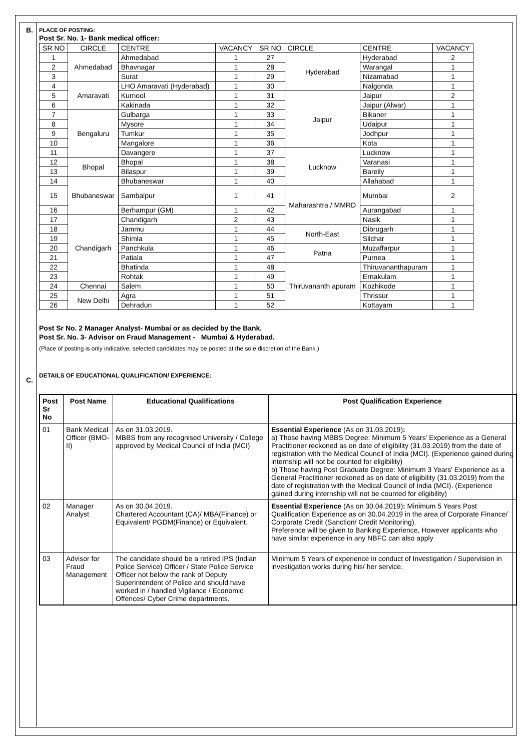B.
PLACE OF POSTING:
Post Sr. No. 1- Bank medical officer:
| SR NO | CIRCLE | CENTRE | VACANCY | SR NO | CIRCLE | CENTRE | VACANCY |
| --- | --- | --- | --- | --- | --- | --- | --- |
| 1 | Ahmedabad | Ahmedabad | 1 | 27 | Hyderabad | Hyderabad | 2 |
| 2 | | Bhavnagar | 1 | 28 | | Warangal | 1 |
| 3 | | Surat | 1 | 29 | | Nizamabad | 1 |
| 4 | Amaravati | LHO Amaravati (Hyderabad) | 1 | 30 | | Nalgonda | 1 |
| 5 | | Kurnool | 1 | 31 | Jaipur | Jaipur | 2 |
| 6 | | Kakinada | 1 | 32 | | Jaipur (Alwar) | 1 |
| 7 | Bengaluru | Gulbarga | 1 | 33 | | Bikaner | 1 |
| 8 | | Mysore | 1 | 34 | | Udaipur | 1 |
| 9 | | Tumkur | 1 | 35 | | Jodhpur | 1 |
| 10 | | Mangalore | 1 | 36 | | Kota | 1 |
| 11 | | Davangere | 1 | 37 | Lucknow | Lucknow | 1 |
| 12 | Bhopal | Bhopal | 1 | 38 | | Varanasi | 1 |
| 13 | | Bilaspur | 1 | 39 | | Bareily | 1 |
| 14 | Bhubaneswar | Bhubaneswar | 1 | 40 | | Allahabad | 1 |
| 15 | | Sambalpur | 1 | 41 | Maharashtra / MMRD | Mumbai | 2 |
| 16 | | Berhampur (GM) | 1 | 42 | | Aurangabad | 1 |
| 17 | Chandigarh | Chandigarh | 2 | 43 | | Nasik | 1 |
| 18 | | Jammu | 1 | 44 | North-East | Dibrugarh | 1 |
| 19 | | Shimla | 1 | 45 | | Silchar | 1 |
| 20 | | Panchkula | 1 | 46 | Patna | Muzaffarpur | 1 |
| 21 | | Patiala | 1 | 47 | | Purnea | 1 |
| 22 | | Bhatinda | 1 | 48 | Thiruvananth apuram | Thiruvananthapuram | 1 |
| 23 | | Rohtak | 1 | 49 | | Ernakulam | 1 |
| 24 | Chennai | Salem | 1 | 50 | | Kozhikode | 1 |
| 25 | New Delhi | Agra | 1 | 51 | | Thrissur | 1 |
| 26 | | Dehradun | 1 | 52 | | Kottayam | 1 |
Post Sr No. 2 Manager Analyst- Mumbai or as decided by the Bank.
Post Sr. No. 3- Advisor on Fraud Management - Mumbai & Hyderabad.
(Place of posting is only indicative, selected candidates may be posted at the sole discretion of the Bank.)
C.
DETAILS OF EDUCATIONAL QUALIFICATION/ EXPERIENCE:
| Post Sr No | Post Name | Educational Qualifications | Post Qualification Experience |
| --- | --- | --- | --- |
| 01 | Bank Medical Officer (BMO-II) | As on 31.03.2019. MBBS from any recognised University / College approved by Medical Council of India (MCI) | Essential Experience (As on 31.03.2019) : a) Those having MBBS Degree: Minimum 5 Years' Experience as a General Practitioner reckoned as on date of eligibility (31.03.2019) from the date of registration with the Medical Council of India (MCI). (Experience gained during internship will not be counted for eligibility) b) Those having Post Graduate Degree: Minimum 3 Years' Experience as a General Practitioner reckoned as on date of eligibility (31.03.2019) from the date of registration with the Medical Council of India (MCI). (Experience gained during internship will not be counted for eligibility) |
| 02 | Manager Analyst | As on 30.04.2019. Chartered Accountant (CA)/ MBA(Finance) or Equivalent/ PGDM(Finance) or Equivalent. | Essential Experience (As on 30.04.2019) : Minimum 5 Years Post Qualification Experience as on 30.04.2019 in the area of Corporate Finance/ Corporate Credit (Sanction/ Credit Monitoring). Preference will be given to Banking Experience, However applicants who have similar experience in any NBFC can also apply |
| 03 | Advisor for Fraud Management | The candidate should be a retired IPS (Indian Police Service) Officer / State Police Service Officer not below the rank of Deputy Superintendent of Police and should have worked in / handled Vigilance / Economic Offences/ Cyber Crime departments. | Minimum 5 Years of experience in conduct of Investigation / Supervision in investigation works during his/ her service. |